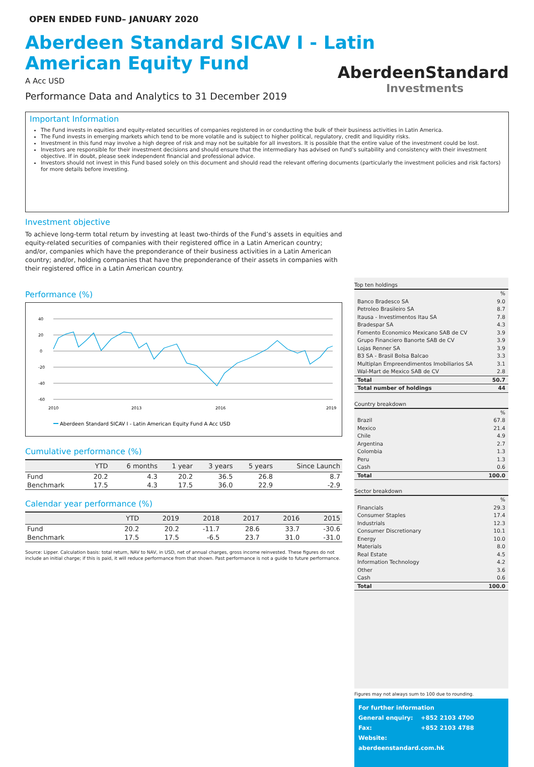OPEN ENDED FUND– JANUARY 2020
Aberdeen Standard SICAV I - Latin American Equity Fund
A Acc USD
Performance Data and Analytics to 31 December 2019
AberdeenStandard
Investments
Important Information
The Fund invests in equities and equity-related securities of companies registered in or conducting the bulk of their business activities in Latin America.
The Fund invests in emerging markets which tend to be more volatile and is subject to higher political, regulatory, credit and liquidity risks.
Investment in this fund may involve a high degree of risk and may not be suitable for all investors. It is possible that the entire value of the investment could be lost.
Investors are responsible for their investment decisions and should ensure that the intermediary has advised on fund’s suitability and consistency with their investment objective. If in doubt, please seek independent financial and professional advice.
Investors should not invest in this Fund based solely on this document and should read the relevant offering documents (particularly the investment policies and risk factors) for more details before investing.
Investment objective
To achieve long-term total return by investing at least two-thirds of the Fund’s assets in equities and equity-related securities of companies with their registered office in a Latin American country; and/or, companies which have the preponderance of their business activities in a Latin American country; and/or, holding companies that have the preponderance of their assets in companies with their registered office in a Latin American country.
Performance (%)
40
20
0
-20
-40
-60
2010
2013
2016
2019
Aberdeen Standard SICAV I - Latin American Equity Fund A Acc USD
Cumulative performance (%)
| | YTD | 6 months | 1 year | 3 years | 5 years | Since Launch |
| --- | --- | --- | --- | --- | --- | --- |
| Fund | 20.2 | 4.3 | 20.2 | 36.5 | 26.8 | 8.7 |
| Benchmark | 17.5 | 4.3 | 17.5 | 36.0 | 22.9 | -2.9 |
Calendar year performance (%)
| | YTD | 2019 | 2018 | 2017 | 2016 | 2015 |
| --- | --- | --- | --- | --- | --- | --- |
| Fund | 20.2 | 20.2 | -11.7 | 28.6 | 33.7 | -30.6 |
| Benchmark | 17.5 | 17.5 | -6.5 | 23.7 | 31.0 | -31.0 |
Source: Lipper. Calculation basis: total return, NAV to NAV, in USD, net of annual charges, gross income reinvested. These figures do not include an initial charge; if this is paid, it will reduce performance from that shown. Past performance is not a guide to future performance.
Top ten holdings
| | % |
| Banco Bradesco SA | 9.0 |
| Petroleo Brasileiro SA | 8.7 |
| Itausa - Investimentos Itau SA | 7.8 |
| Bradespar SA | 4.3 |
| Fomento Economico Mexicano SAB de CV | 3.9 |
| Grupo Financiero Banorte SAB de CV | 3.9 |
| Lojas Renner SA | 3.9 |
| B3 SA - Brasil Bolsa Balcao | 3.3 |
| Multiplan Empreendimentos Imobiliarios SA | 3.1 |
| Wal-Mart de Mexico SAB de CV | 2.8 |
| Total | 50.7 |
| Total number of holdings | 44 |
Country breakdown
| | % |
| Brazil | 67.8 |
| Mexico | 21.4 |
| Chile | 4.9 |
| Argentina | 2.7 |
| Colombia | 1.3 |
| Peru | 1.3 |
| Cash | 0.6 |
| Total | 100.0 |
Sector breakdown
| | % |
| Financials | 29.3 |
| Consumer Staples | 17.4 |
| Industrials | 12.3 |
| Consumer Discretionary | 10.1 |
| Energy | 10.0 |
| Materials | 8.0 |
| Real Estate | 4.5 |
| Information Technology | 4.2 |
| Other | 3.6 |
| Cash | 0.6 |
| Total | 100.0 |
Figures may not always sum to 100 due to rounding.
For further information
General enquiry: +852 2103 4700
Fax: +852 2103 4788
Website: aberdeenstandard.com.hk